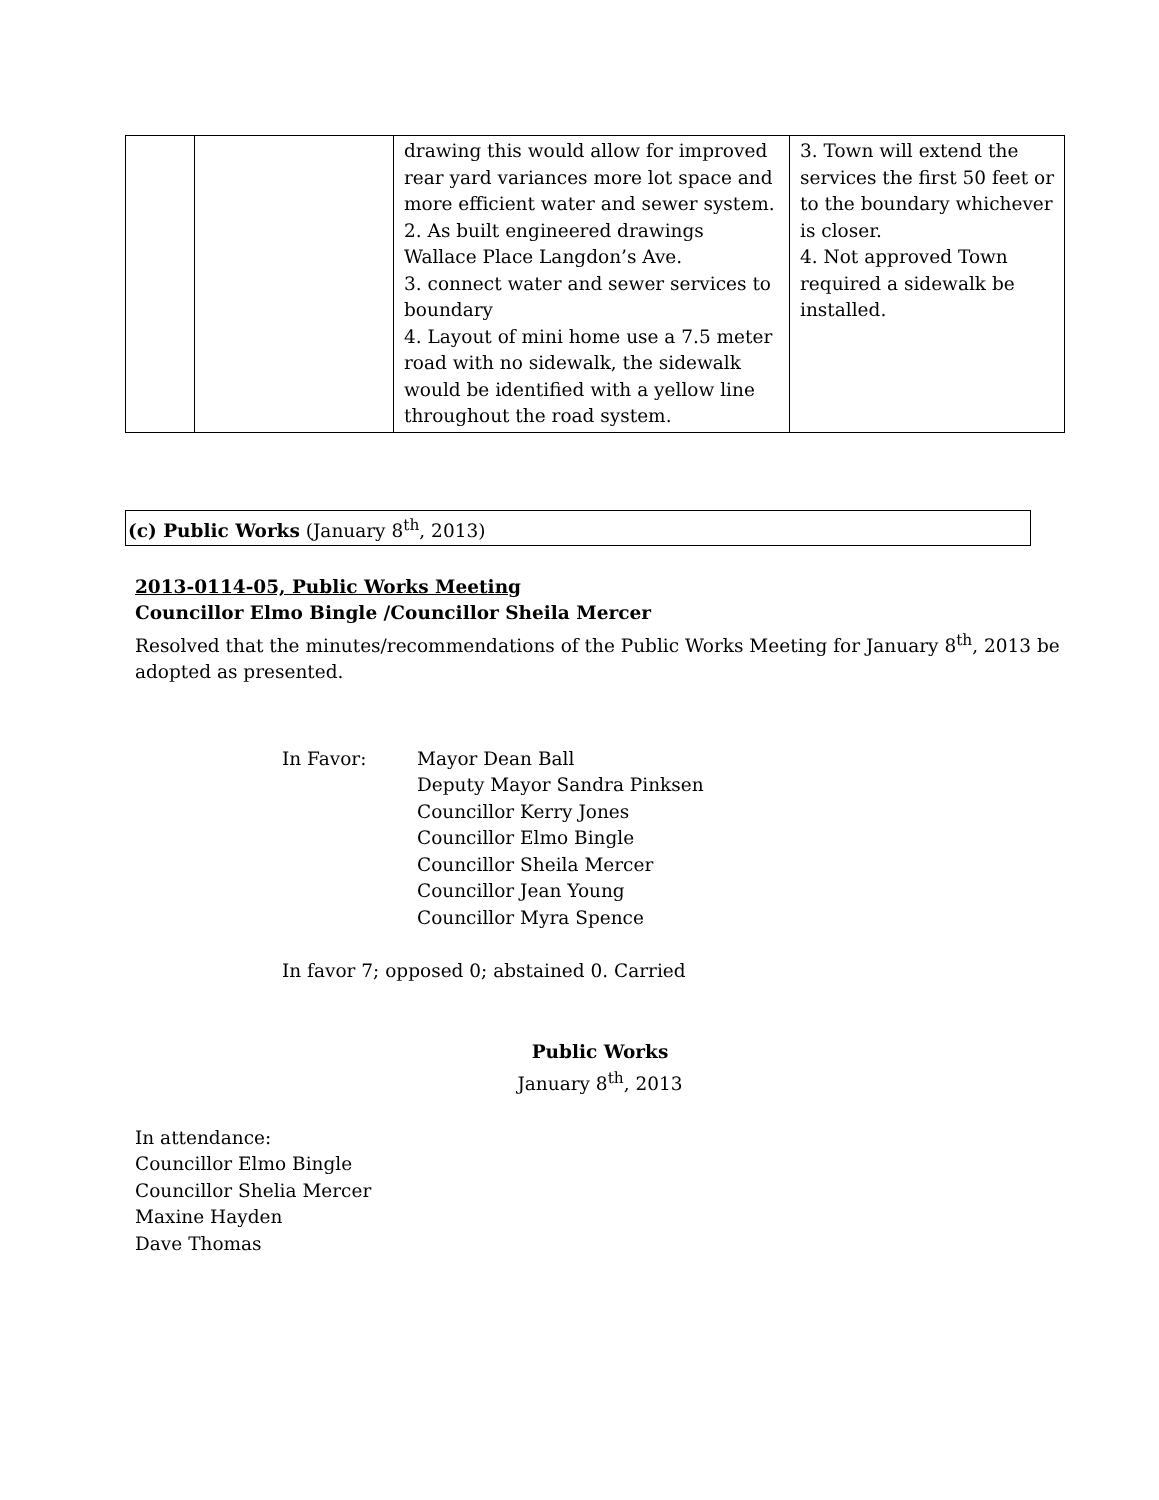| | | drawing this would allow for improved rear yard variances more lot space and more efficient water and sewer system. 2. As built engineered drawings Wallace Place Langdon’s Ave. 3. connect water and sewer services to boundary 4. Layout of mini home use a 7.5 meter road with no sidewalk, the sidewalk would be identified with a yellow line throughout the road system. | 3. Town will extend the services the first 50 feet or to the boundary whichever is closer. 4. Not approved Town required a sidewalk be installed. |
(c) Public Works (January 8<sup>th</sup>, 2013)
2013-0114-05, Public Works Meeting
Councillor Elmo Bingle /Councillor Sheila Mercer
Resolved that the minutes/recommendations of the Public Works Meeting for January 8<sup>th</sup>, 2013 be adopted as presented.
In Favor: Mayor Dean Ball
Deputy Mayor Sandra Pinksen
Councillor Kerry Jones
Councillor Elmo Bingle
Councillor Sheila Mercer
Councillor Jean Young
Councillor Myra Spence
In favor 7; opposed 0; abstained 0. Carried
Public Works
January 8<sup>th</sup>, 2013
In attendance:
Councillor Elmo Bingle
Councillor Shelia Mercer
Maxine Hayden
Dave Thomas